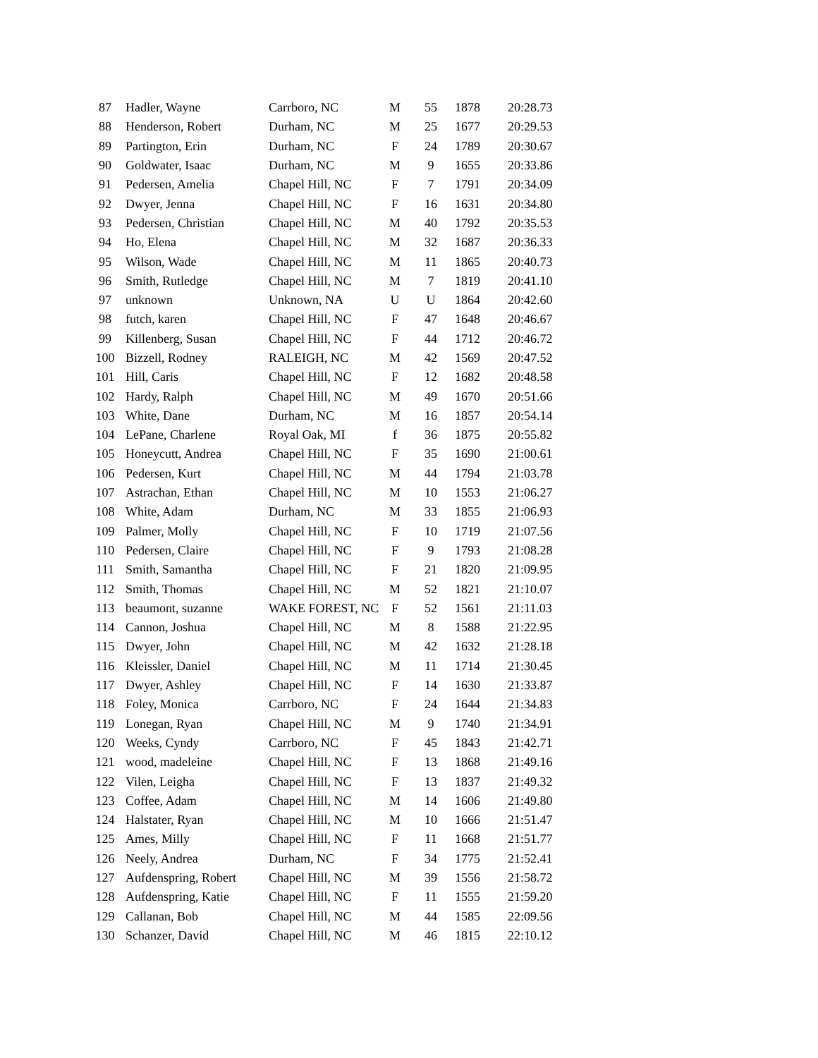| 87 | Hadler, Wayne | Carrboro, NC | M | 55 | 1878 | 20:28.73 |
| 88 | Henderson, Robert | Durham, NC | M | 25 | 1677 | 20:29.53 |
| 89 | Partington, Erin | Durham, NC | F | 24 | 1789 | 20:30.67 |
| 90 | Goldwater, Isaac | Durham, NC | M | 9 | 1655 | 20:33.86 |
| 91 | Pedersen, Amelia | Chapel Hill, NC | F | 7 | 1791 | 20:34.09 |
| 92 | Dwyer, Jenna | Chapel Hill, NC | F | 16 | 1631 | 20:34.80 |
| 93 | Pedersen, Christian | Chapel Hill, NC | M | 40 | 1792 | 20:35.53 |
| 94 | Ho, Elena | Chapel Hill, NC | M | 32 | 1687 | 20:36.33 |
| 95 | Wilson, Wade | Chapel Hill, NC | M | 11 | 1865 | 20:40.73 |
| 96 | Smith, Rutledge | Chapel Hill, NC | M | 7 | 1819 | 20:41.10 |
| 97 | unknown | Unknown, NA | U | U | 1864 | 20:42.60 |
| 98 | futch, karen | Chapel Hill, NC | F | 47 | 1648 | 20:46.67 |
| 99 | Killenberg, Susan | Chapel Hill, NC | F | 44 | 1712 | 20:46.72 |
| 100 | Bizzell, Rodney | RALEIGH, NC | M | 42 | 1569 | 20:47.52 |
| 101 | Hill, Caris | Chapel Hill, NC | F | 12 | 1682 | 20:48.58 |
| 102 | Hardy, Ralph | Chapel Hill, NC | M | 49 | 1670 | 20:51.66 |
| 103 | White, Dane | Durham, NC | M | 16 | 1857 | 20:54.14 |
| 104 | LePane, Charlene | Royal Oak, MI | f | 36 | 1875 | 20:55.82 |
| 105 | Honeycutt, Andrea | Chapel Hill, NC | F | 35 | 1690 | 21:00.61 |
| 106 | Pedersen, Kurt | Chapel Hill, NC | M | 44 | 1794 | 21:03.78 |
| 107 | Astrachan, Ethan | Chapel Hill, NC | M | 10 | 1553 | 21:06.27 |
| 108 | White, Adam | Durham, NC | M | 33 | 1855 | 21:06.93 |
| 109 | Palmer, Molly | Chapel Hill, NC | F | 10 | 1719 | 21:07.56 |
| 110 | Pedersen, Claire | Chapel Hill, NC | F | 9 | 1793 | 21:08.28 |
| 111 | Smith, Samantha | Chapel Hill, NC | F | 21 | 1820 | 21:09.95 |
| 112 | Smith, Thomas | Chapel Hill, NC | M | 52 | 1821 | 21:10.07 |
| 113 | beaumont, suzanne | WAKE FOREST, NC | F | 52 | 1561 | 21:11.03 |
| 114 | Cannon, Joshua | Chapel Hill, NC | M | 8 | 1588 | 21:22.95 |
| 115 | Dwyer, John | Chapel Hill, NC | M | 42 | 1632 | 21:28.18 |
| 116 | Kleissler, Daniel | Chapel Hill, NC | M | 11 | 1714 | 21:30.45 |
| 117 | Dwyer, Ashley | Chapel Hill, NC | F | 14 | 1630 | 21:33.87 |
| 118 | Foley, Monica | Carrboro, NC | F | 24 | 1644 | 21:34.83 |
| 119 | Lonegan, Ryan | Chapel Hill, NC | M | 9 | 1740 | 21:34.91 |
| 120 | Weeks, Cyndy | Carrboro, NC | F | 45 | 1843 | 21:42.71 |
| 121 | wood, madeleine | Chapel Hill, NC | F | 13 | 1868 | 21:49.16 |
| 122 | Vilen, Leigha | Chapel Hill, NC | F | 13 | 1837 | 21:49.32 |
| 123 | Coffee, Adam | Chapel Hill, NC | M | 14 | 1606 | 21:49.80 |
| 124 | Halstater, Ryan | Chapel Hill, NC | M | 10 | 1666 | 21:51.47 |
| 125 | Ames, Milly | Chapel Hill, NC | F | 11 | 1668 | 21:51.77 |
| 126 | Neely, Andrea | Durham, NC | F | 34 | 1775 | 21:52.41 |
| 127 | Aufdenspring, Robert | Chapel Hill, NC | M | 39 | 1556 | 21:58.72 |
| 128 | Aufdenspring, Katie | Chapel Hill, NC | F | 11 | 1555 | 21:59.20 |
| 129 | Callanan, Bob | Chapel Hill, NC | M | 44 | 1585 | 22:09.56 |
| 130 | Schanzer, David | Chapel Hill, NC | M | 46 | 1815 | 22:10.12 |